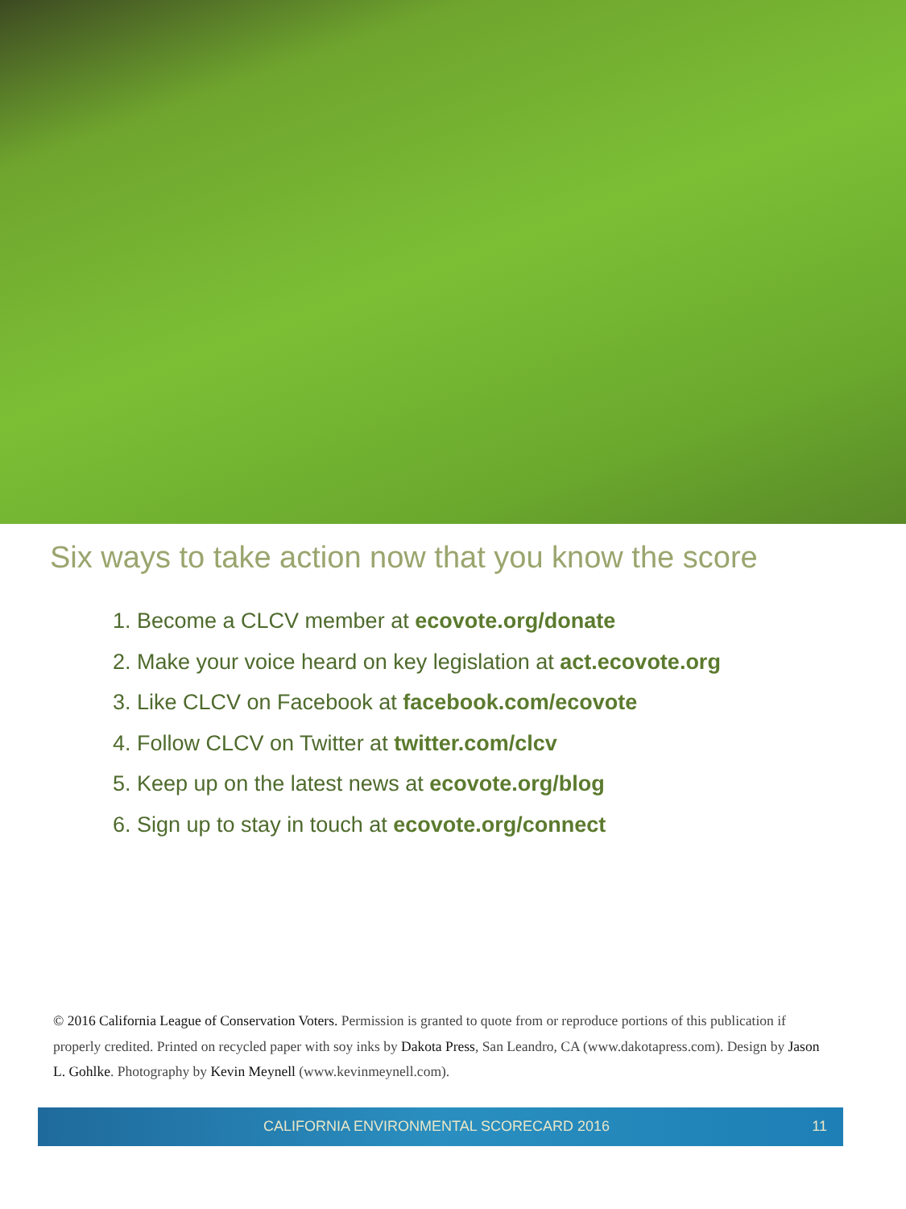Six ways to take action now that you know the score
1. Become a CLCV member at ecovote.org/donate
2. Make your voice heard on key legislation at act.ecovote.org
3. Like CLCV on Facebook at facebook.com/ecovote
4. Follow CLCV on Twitter at twitter.com/clcv
5. Keep up on the latest news at ecovote.org/blog
6. Sign up to stay in touch at ecovote.org/connect
© 2016 California League of Conservation Voters. Permission is granted to quote from or reproduce portions of this publication if properly credited. Printed on recycled paper with soy inks by Dakota Press, San Leandro, CA (www.dakotapress.com). Design by Jason L. Gohlke. Photography by Kevin Meynell (www.kevinmeynell.com).
CALIFORNIA ENVIRONMENTAL SCORECARD 2016 11